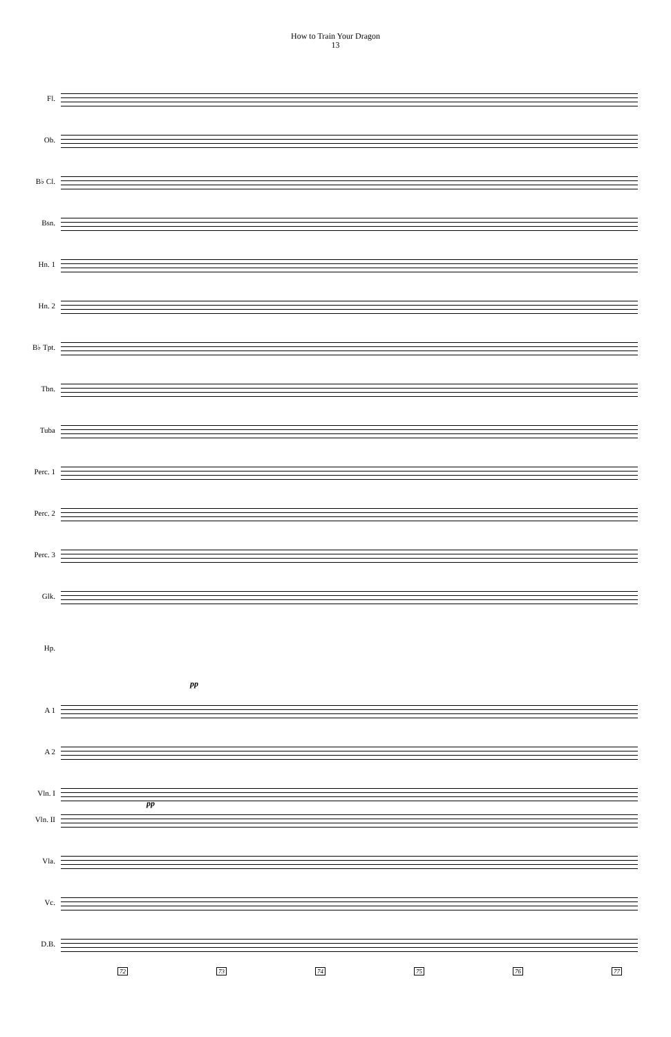How to Train Your Dragon
13
Fl.
Ob.
B♭ Cl.
Bsn.
Hn. 1
Hn. 2
B♭ Tpt.
Tbn.
Tuba
Perc. 1
Perc. 2
Perc. 3
Glk.
Hp.
pp
A 1
A 2
Vln. I
pp
Vln. II
Vla.
Vc.
D.B.
72 73 74 75 76 77